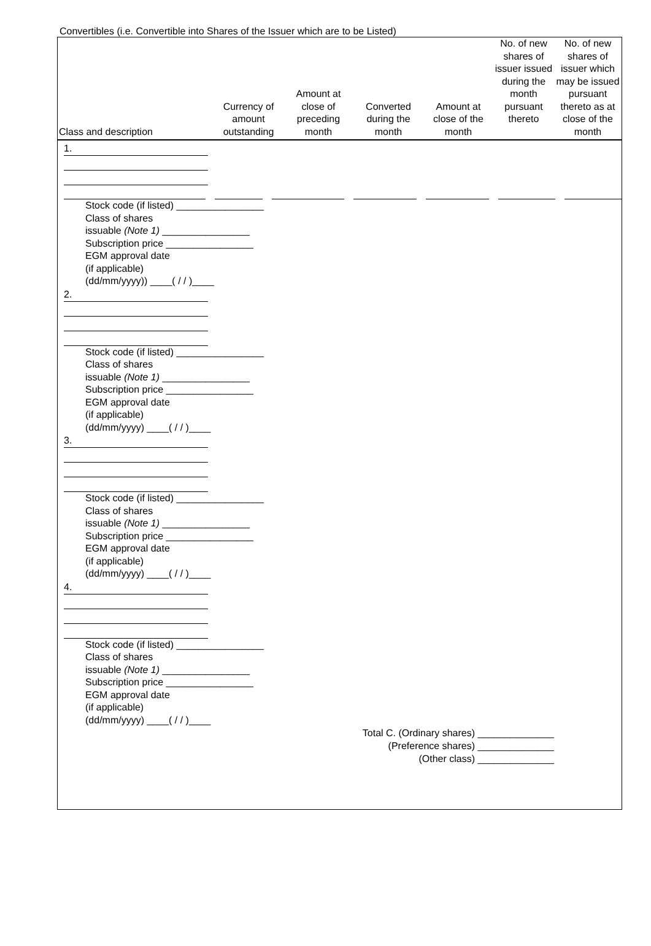Convertibles (i.e. Convertible into Shares of the Issuer which are to be Listed)
| Class and description | Currency of amount outstanding | Amount at close of preceding month | Converted during the month | Amount at close of the month | No. of new shares of issuer issued during the month pursuant thereto | No. of new shares of issuer which may be issued pursuant thereto as at close of the month |
| --- | --- | --- | --- | --- | --- | --- |
1.
Stock code (if listed) ________________
Class of shares
issuable (Note 1) ________________
Subscription price ________________
EGM approval date
(if applicable)
(dd/mm/yyyy)) ____( / / )____
2.
Stock code (if listed) ________________
Class of shares
issuable (Note 1) ________________
Subscription price ________________
EGM approval date
(if applicable)
(dd/mm/yyyy) ____( / / )____
3.
Stock code (if listed) ________________
Class of shares
issuable (Note 1) ________________
Subscription price ________________
EGM approval date
(if applicable)
(dd/mm/yyyy) ____( / / )____
4.
Stock code (if listed) ________________
Class of shares
issuable (Note 1) ________________
Subscription price ________________
EGM approval date
(if applicable)
(dd/mm/yyyy) ____( / / )____
Total C. (Ordinary shares) ______________
(Preference shares) ______________
(Other class) ______________